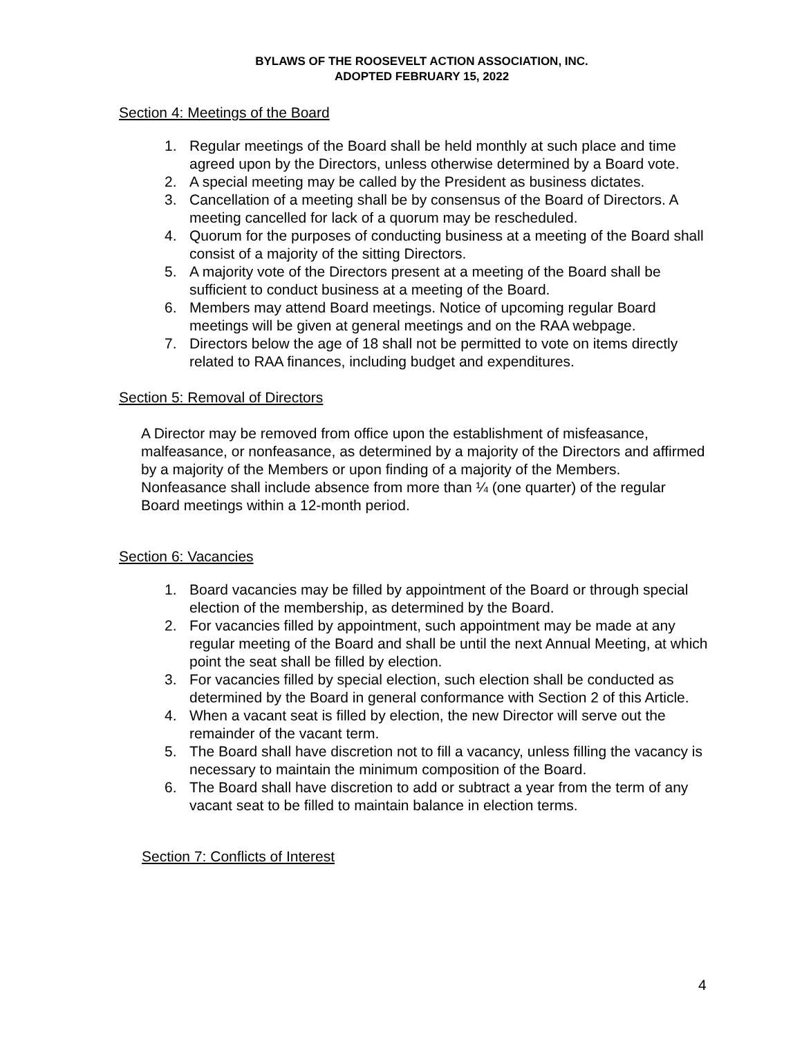BYLAWS OF THE ROOSEVELT ACTION ASSOCIATION, INC.
ADOPTED FEBRUARY 15, 2022
Section 4: Meetings of the Board
1. Regular meetings of the Board shall be held monthly at such place and time agreed upon by the Directors, unless otherwise determined by a Board vote.
2. A special meeting may be called by the President as business dictates.
3. Cancellation of a meeting shall be by consensus of the Board of Directors. A meeting cancelled for lack of a quorum may be rescheduled.
4. Quorum for the purposes of conducting business at a meeting of the Board shall consist of a majority of the sitting Directors.
5. A majority vote of the Directors present at a meeting of the Board shall be sufficient to conduct business at a meeting of the Board.
6. Members may attend Board meetings. Notice of upcoming regular Board meetings will be given at general meetings and on the RAA webpage.
7. Directors below the age of 18 shall not be permitted to vote on items directly related to RAA finances, including budget and expenditures.
Section 5: Removal of Directors
A Director may be removed from office upon the establishment of misfeasance, malfeasance, or nonfeasance, as determined by a majority of the Directors and affirmed by a majority of the Members or upon finding of a majority of the Members. Nonfeasance shall include absence from more than ¼ (one quarter) of the regular Board meetings within a 12-month period.
Section 6: Vacancies
1. Board vacancies may be filled by appointment of the Board or through special election of the membership, as determined by the Board.
2. For vacancies filled by appointment, such appointment may be made at any regular meeting of the Board and shall be until the next Annual Meeting, at which point the seat shall be filled by election.
3. For vacancies filled by special election, such election shall be conducted as determined by the Board in general conformance with Section 2 of this Article.
4. When a vacant seat is filled by election, the new Director will serve out the remainder of the vacant term.
5. The Board shall have discretion not to fill a vacancy, unless filling the vacancy is necessary to maintain the minimum composition of the Board.
6. The Board shall have discretion to add or subtract a year from the term of any vacant seat to be filled to maintain balance in election terms.
Section 7: Conflicts of Interest
4